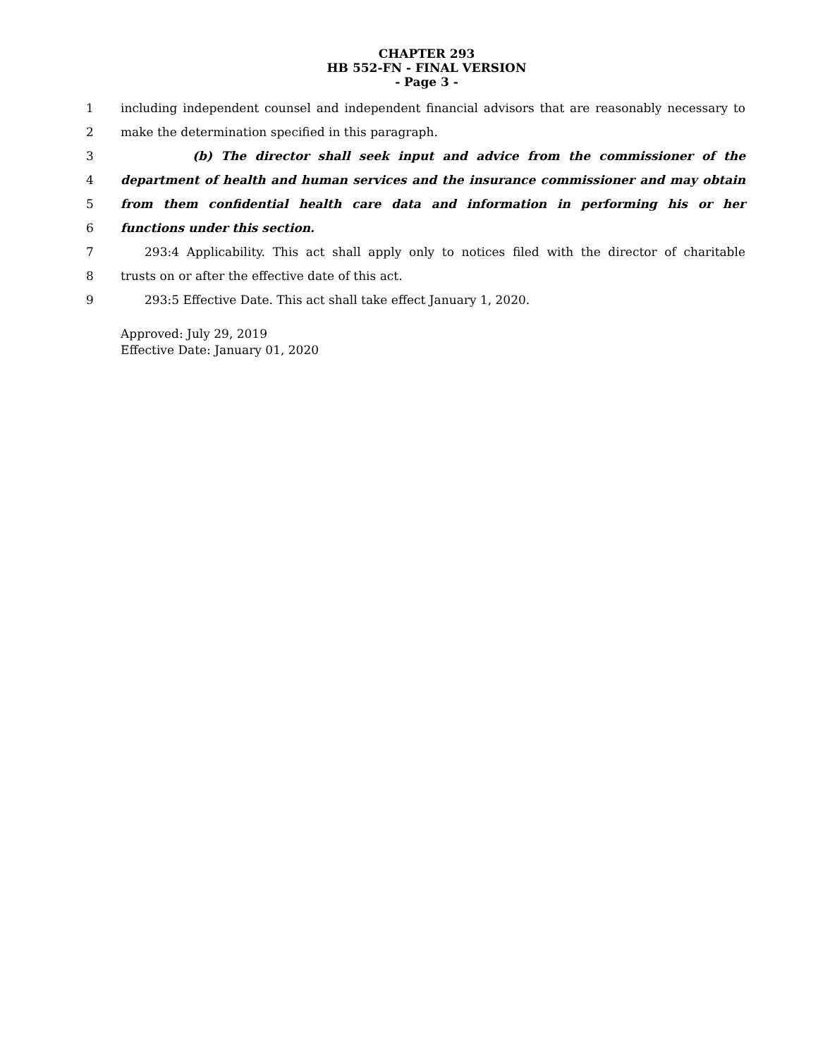CHAPTER 293
HB 552-FN - FINAL VERSION
- Page 3 -
1 including independent counsel and independent financial advisors that are reasonably necessary to
2 make the determination specified in this paragraph.
3 (b) The director shall seek input and advice from the commissioner of the
4 department of health and human services and the insurance commissioner and may obtain
5 from them confidential health care data and information in performing his or her
6 functions under this section.
7 293:4 Applicability. This act shall apply only to notices filed with the director of charitable
8 trusts on or after the effective date of this act.
9 293:5 Effective Date. This act shall take effect January 1, 2020.
Approved: July 29, 2019
Effective Date: January 01, 2020